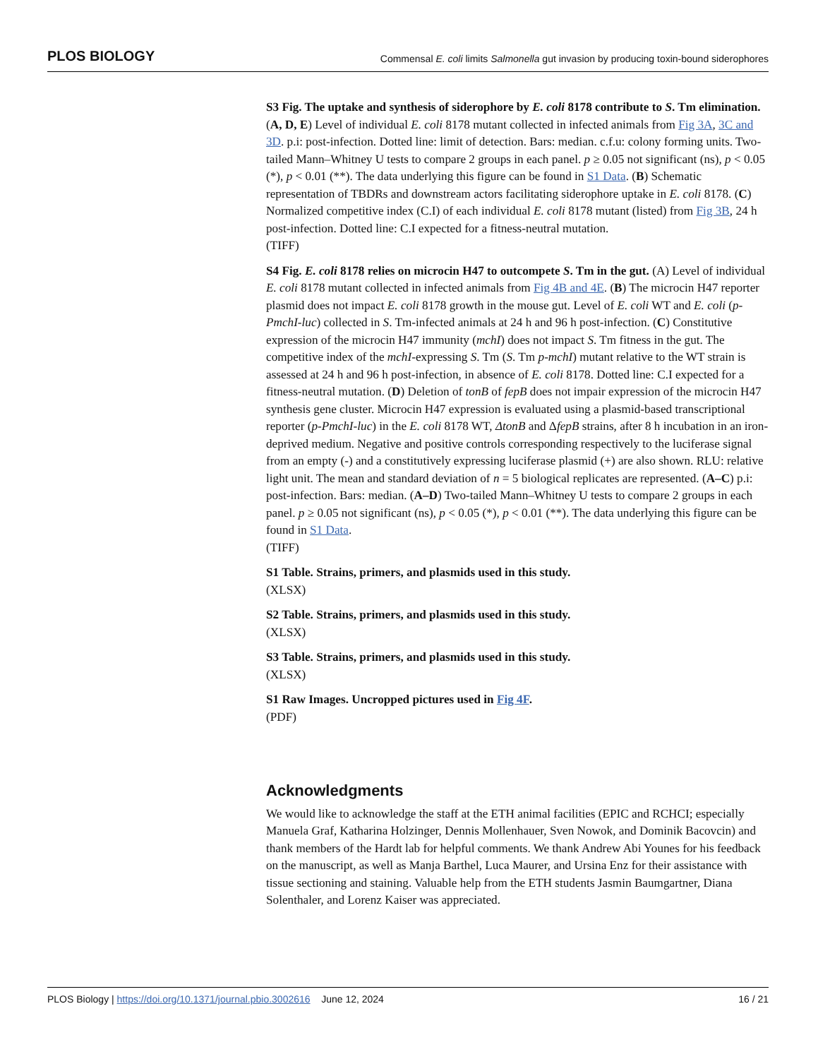PLOS BIOLOGY Commensal E. coli limits Salmonella gut invasion by producing toxin-bound siderophores
S3 Fig. The uptake and synthesis of siderophore by E. coli 8178 contribute to S. Tm elimination. (A, D, E) Level of individual E. coli 8178 mutant collected in infected animals from Fig 3A, 3C and 3D. p.i: post-infection. Dotted line: limit of detection. Bars: median. c.f.u: colony forming units. Two-tailed Mann–Whitney U tests to compare 2 groups in each panel. p ≥ 0.05 not significant (ns), p < 0.05 (*), p < 0.01 (**). The data underlying this figure can be found in S1 Data. (B) Schematic representation of TBDRs and downstream actors facilitating siderophore uptake in E. coli 8178. (C) Normalized competitive index (C.I) of each individual E. coli 8178 mutant (listed) from Fig 3B, 24 h post-infection. Dotted line: C.I expected for a fitness-neutral mutation.
(TIFF)
S4 Fig. E. coli 8178 relies on microcin H47 to outcompete S. Tm in the gut. (A) Level of individual E. coli 8178 mutant collected in infected animals from Fig 4B and 4E. (B) The microcin H47 reporter plasmid does not impact E. coli 8178 growth in the mouse gut. Level of E. coli WT and E. coli (p-PmchI-luc) collected in S. Tm-infected animals at 24 h and 96 h post-infection. (C) Constitutive expression of the microcin H47 immunity (mchI) does not impact S. Tm fitness in the gut. The competitive index of the mchI-expressing S. Tm (S. Tm p-mchI) mutant relative to the WT strain is assessed at 24 h and 96 h post-infection, in absence of E. coli 8178. Dotted line: C.I expected for a fitness-neutral mutation. (D) Deletion of tonB of fepB does not impair expression of the microcin H47 synthesis gene cluster. Microcin H47 expression is evaluated using a plasmid-based transcriptional reporter (p-PmchI-luc) in the E. coli 8178 WT, ΔtonB and ΔfepB strains, after 8 h incubation in an iron-deprived medium. Negative and positive controls corresponding respectively to the luciferase signal from an empty (-) and a constitutively expressing luciferase plasmid (+) are also shown. RLU: relative light unit. The mean and standard deviation of n = 5 biological replicates are represented. (A–C) p.i: post-infection. Bars: median. (A–D) Two-tailed Mann–Whitney U tests to compare 2 groups in each panel. p ≥ 0.05 not significant (ns), p < 0.05 (*), p < 0.01 (**). The data underlying this figure can be found in S1 Data.
(TIFF)
S1 Table. Strains, primers, and plasmids used in this study.
(XLSX)
S2 Table. Strains, primers, and plasmids used in this study.
(XLSX)
S3 Table. Strains, primers, and plasmids used in this study.
(XLSX)
S1 Raw Images. Uncropped pictures used in Fig 4F.
(PDF)
Acknowledgments
We would like to acknowledge the staff at the ETH animal facilities (EPIC and RCHCI; especially Manuela Graf, Katharina Holzinger, Dennis Mollenhauer, Sven Nowok, and Dominik Bacovcin) and thank members of the Hardt lab for helpful comments. We thank Andrew Abi Younes for his feedback on the manuscript, as well as Manja Barthel, Luca Maurer, and Ursina Enz for their assistance with tissue sectioning and staining. Valuable help from the ETH students Jasmin Baumgartner, Diana Solenthaler, and Lorenz Kaiser was appreciated.
PLOS Biology | https://doi.org/10.1371/journal.pbio.3002616 June 12, 2024 16 / 21